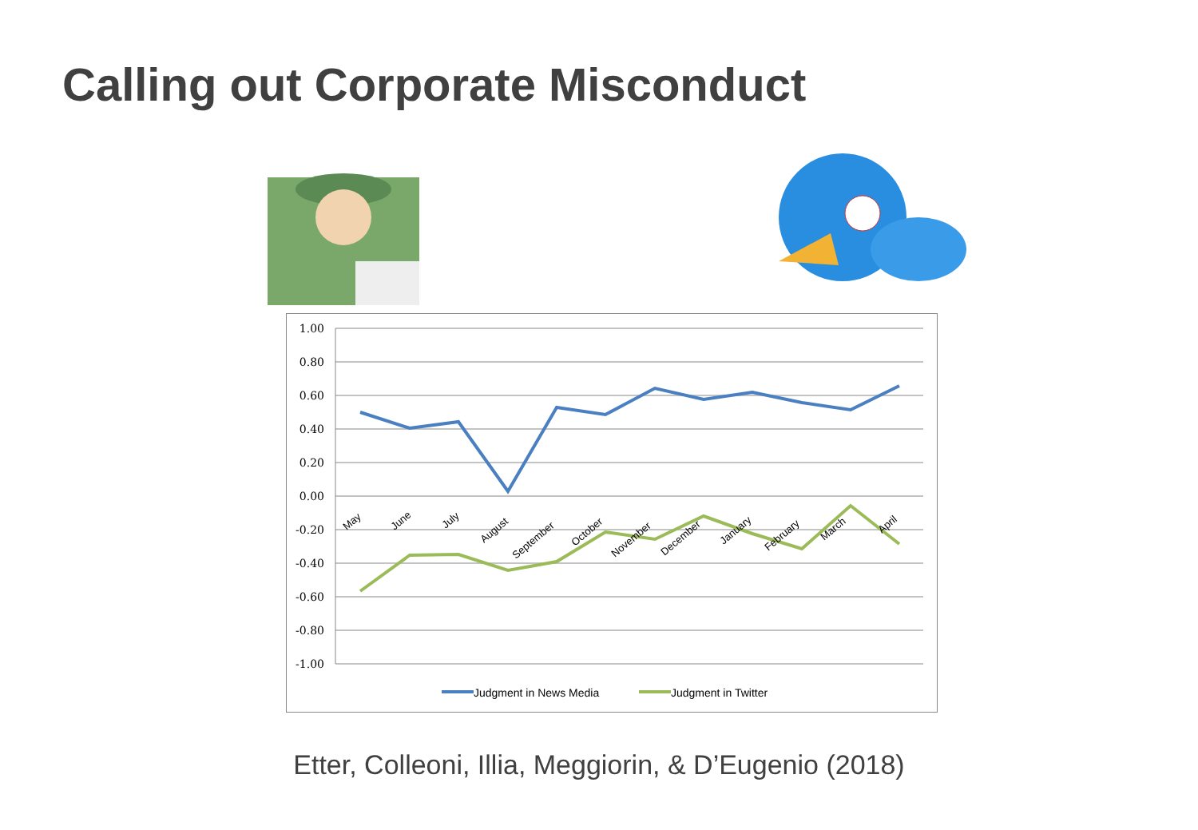Calling out Corporate Misconduct
1.00
0.80
0.60
0.40
0.20
0.00
-0.20
-0.40
-0.60
-0.80
-1.00
May
June
July
August
September
October
November
December
January
February
March
April
Judgment in News Media
Judgment in Twitter
Etter, Colleoni, Illia, Meggiorin, & D’Eugenio (2018)